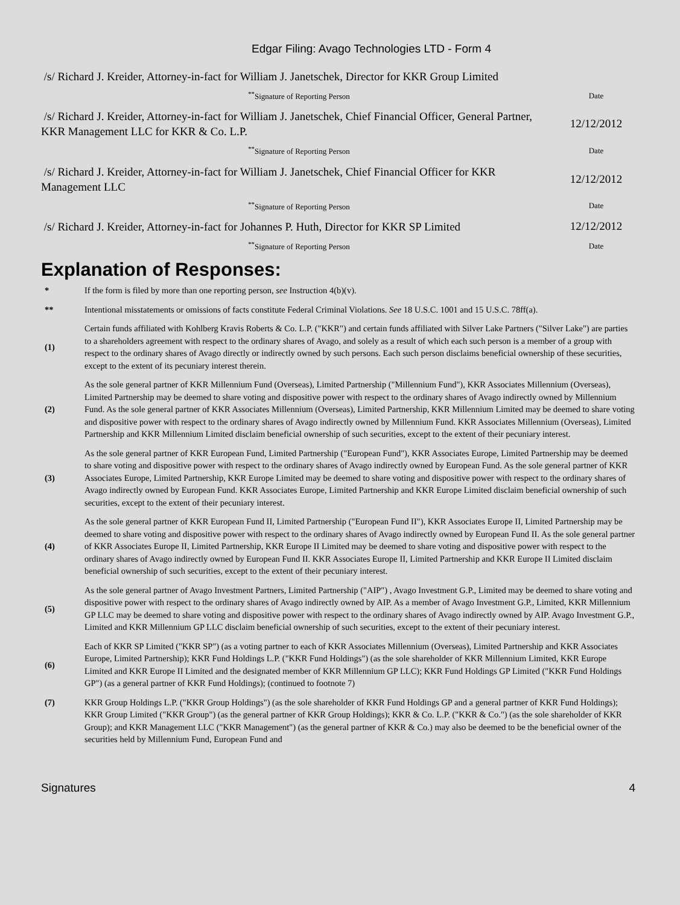Edgar Filing: Avago Technologies LTD - Form 4
| /s/ Richard J. Kreider, Attorney-in-fact for William J. Janetschek, Director for KKR Group Limited | |
| <sup>**</sup> Signature of Reporting Person | Date |
| /s/ Richard J. Kreider, Attorney-in-fact for William J. Janetschek, Chief Financial Officer, General Partner, KKR Management LLC for KKR & Co. L.P. | 12/12/2012 |
| <sup>**</sup> Signature of Reporting Person | Date |
| /s/ Richard J. Kreider, Attorney-in-fact for William J. Janetschek, Chief Financial Officer for KKR Management LLC | 12/12/2012 |
| <sup>**</sup> Signature of Reporting Person | Date |
| /s/ Richard J. Kreider, Attorney-in-fact for Johannes P. Huth, Director for KKR SP Limited | 12/12/2012 |
| <sup>**</sup> Signature of Reporting Person | Date |
Explanation of Responses:
| * | If the form is filed by more than one reporting person, see Instruction 4(b)(v). |
| ** | Intentional misstatements or omissions of facts constitute Federal Criminal Violations. See 18 U.S.C. 1001 and 15 U.S.C. 78ff(a). |
| (1) | Certain funds affiliated with Kohlberg Kravis Roberts & Co. L.P. ("KKR") and certain funds affiliated with Silver Lake Partners ("Silver Lake") are parties to a shareholders agreement with respect to the ordinary shares of Avago, and solely as a result of which each such person is a member of a group with respect to the ordinary shares of Avago directly or indirectly owned by such persons. Each such person disclaims beneficial ownership of these securities, except to the extent of its pecuniary interest therein. |
| (2) | As the sole general partner of KKR Millennium Fund (Overseas), Limited Partnership ("Millennium Fund"), KKR Associates Millennium (Overseas), Limited Partnership may be deemed to share voting and dispositive power with respect to the ordinary shares of Avago indirectly owned by Millennium Fund. As the sole general partner of KKR Associates Millennium (Overseas), Limited Partnership, KKR Millennium Limited may be deemed to share voting and dispositive power with respect to the ordinary shares of Avago indirectly owned by Millennium Fund. KKR Associates Millennium (Overseas), Limited Partnership and KKR Millennium Limited disclaim beneficial ownership of such securities, except to the extent of their pecuniary interest. |
| (3) | As the sole general partner of KKR European Fund, Limited Partnership ("European Fund"), KKR Associates Europe, Limited Partnership may be deemed to share voting and dispositive power with respect to the ordinary shares of Avago indirectly owned by European Fund. As the sole general partner of KKR Associates Europe, Limited Partnership, KKR Europe Limited may be deemed to share voting and dispositive power with respect to the ordinary shares of Avago indirectly owned by European Fund. KKR Associates Europe, Limited Partnership and KKR Europe Limited disclaim beneficial ownership of such securities, except to the extent of their pecuniary interest. |
| (4) | As the sole general partner of KKR European Fund II, Limited Partnership ("European Fund II"), KKR Associates Europe II, Limited Partnership may be deemed to share voting and dispositive power with respect to the ordinary shares of Avago indirectly owned by European Fund II. As the sole general partner of KKR Associates Europe II, Limited Partnership, KKR Europe II Limited may be deemed to share voting and dispositive power with respect to the ordinary shares of Avago indirectly owned by European Fund II. KKR Associates Europe II, Limited Partnership and KKR Europe II Limited disclaim beneficial ownership of such securities, except to the extent of their pecuniary interest. |
| (5) | As the sole general partner of Avago Investment Partners, Limited Partnership ("AIP") , Avago Investment G.P., Limited may be deemed to share voting and dispositive power with respect to the ordinary shares of Avago indirectly owned by AIP. As a member of Avago Investment G.P., Limited, KKR Millennium GP LLC may be deemed to share voting and dispositive power with respect to the ordinary shares of Avago indirectly owned by AIP. Avago Investment G.P., Limited and KKR Millennium GP LLC disclaim beneficial ownership of such securities, except to the extent of their pecuniary interest. |
| (6) | Each of KKR SP Limited ("KKR SP") (as a voting partner to each of KKR Associates Millennium (Overseas), Limited Partnership and KKR Associates Europe, Limited Partnership); KKR Fund Holdings L.P. ("KKR Fund Holdings") (as the sole shareholder of KKR Millennium Limited, KKR Europe Limited and KKR Europe II Limited and the designated member of KKR Millennium GP LLC); KKR Fund Holdings GP Limited ("KKR Fund Holdings GP") (as a general partner of KKR Fund Holdings); (continued to footnote 7) |
| (7) | KKR Group Holdings L.P. ("KKR Group Holdings") (as the sole shareholder of KKR Fund Holdings GP and a general partner of KKR Fund Holdings); KKR Group Limited ("KKR Group") (as the general partner of KKR Group Holdings); KKR & Co. L.P. ("KKR & Co.") (as the sole shareholder of KKR Group); and KKR Management LLC ("KKR Management") (as the general partner of KKR & Co.) may also be deemed to be the beneficial owner of the securities held by Millennium Fund, European Fund and |
Signatures 4